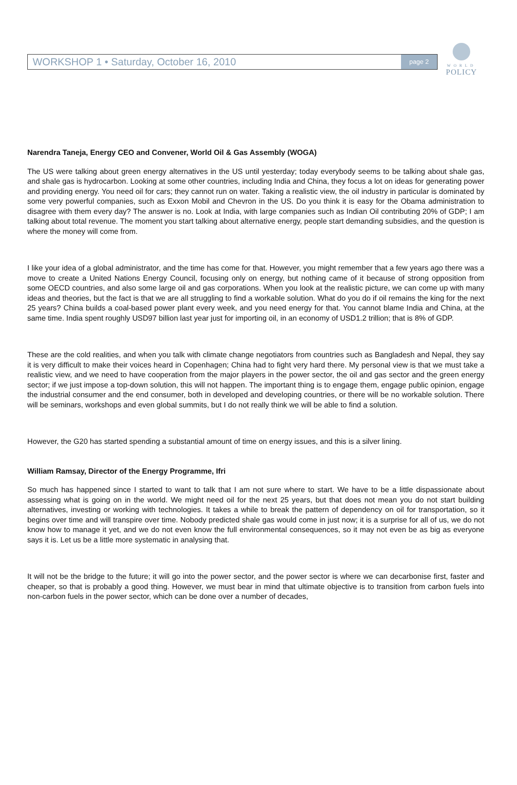WORKSHOP 1 • Saturday, October 16, 2010 page 2
WORLD
POLICY
Narendra Taneja, Energy CEO and Convener, World Oil & Gas Assembly (WOGA)
The US were talking about green energy alternatives in the US until yesterday; today everybody seems to be talking about shale gas, and shale gas is hydrocarbon. Looking at some other countries, including India and China, they focus a lot on ideas for generating power and providing energy. You need oil for cars; they cannot run on water. Taking a realistic view, the oil industry in particular is dominated by some very powerful companies, such as Exxon Mobil and Chevron in the US. Do you think it is easy for the Obama administration to disagree with them every day? The answer is no. Look at India, with large companies such as Indian Oil contributing 20% of GDP; I am talking about total revenue. The moment you start talking about alternative energy, people start demanding subsidies, and the question is where the money will come from.
I like your idea of a global administrator, and the time has come for that. However, you might remember that a few years ago there was a move to create a United Nations Energy Council, focusing only on energy, but nothing came of it because of strong opposition from some OECD countries, and also some large oil and gas corporations. When you look at the realistic picture, we can come up with many ideas and theories, but the fact is that we are all struggling to find a workable solution. What do you do if oil remains the king for the next 25 years? China builds a coal-based power plant every week, and you need energy for that. You cannot blame India and China, at the same time. India spent roughly USD97 billion last year just for importing oil, in an economy of USD1.2 trillion; that is 8% of GDP.
These are the cold realities, and when you talk with climate change negotiators from countries such as Bangladesh and Nepal, they say it is very difficult to make their voices heard in Copenhagen; China had to fight very hard there. My personal view is that we must take a realistic view, and we need to have cooperation from the major players in the power sector, the oil and gas sector and the green energy sector; if we just impose a top-down solution, this will not happen. The important thing is to engage them, engage public opinion, engage the industrial consumer and the end consumer, both in developed and developing countries, or there will be no workable solution. There will be seminars, workshops and even global summits, but I do not really think we will be able to find a solution.
However, the G20 has started spending a substantial amount of time on energy issues, and this is a silver lining.
William Ramsay, Director of the Energy Programme, Ifri
So much has happened since I started to want to talk that I am not sure where to start. We have to be a little dispassionate about assessing what is going on in the world. We might need oil for the next 25 years, but that does not mean you do not start building alternatives, investing or working with technologies. It takes a while to break the pattern of dependency on oil for transportation, so it begins over time and will transpire over time. Nobody predicted shale gas would come in just now; it is a surprise for all of us, we do not know how to manage it yet, and we do not even know the full environmental consequences, so it may not even be as big as everyone says it is. Let us be a little more systematic in analysing that.
It will not be the bridge to the future; it will go into the power sector, and the power sector is where we can decarbonise first, faster and cheaper, so that is probably a good thing. However, we must bear in mind that ultimate objective is to transition from carbon fuels into non-carbon fuels in the power sector, which can be done over a number of decades,